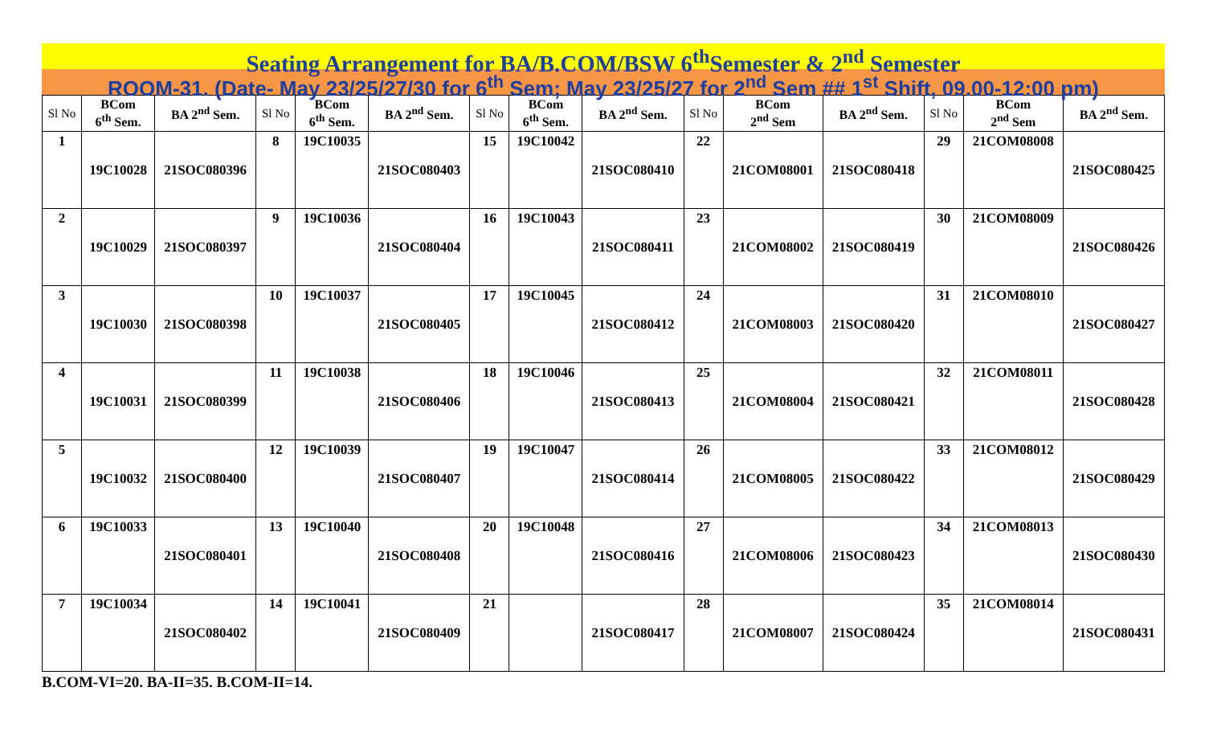Seating Arrangement for BA/B.COM/BSW 6<sup>th</sup>Semester & 2<sup>nd</sup> Semester
ROOM-31. (Date- May 23/25/27/30 for 6<sup>th</sup> Sem; May 23/25/27 for 2<sup>nd</sup> Sem ## 1<sup>st</sup> Shift, 09.00-12:00 pm)
| Sl No | BCom 6<sup>th</sup> Sem. | BA 2<sup>nd</sup> Sem. | Sl No | BCom 6<sup>th</sup> Sem. | BA 2<sup>nd</sup> Sem. | Sl No | BCom 6<sup>th</sup> Sem. | BA 2<sup>nd</sup> Sem. | Sl No | BCom 2<sup>nd</sup> Sem | BA 2<sup>nd</sup> Sem. | Sl No | BCom 2<sup>nd</sup> Sem | BA 2<sup>nd</sup> Sem. |
| --- | --- | --- | --- | --- | --- | --- | --- | --- | --- | --- | --- | --- | --- | --- |
| 1 | 19C10028 | 21SOC080396 | 8 | 19C10035 | 21SOC080403 | 15 | 19C10042 | 21SOC080410 | 22 | 21COM08001 | 21SOC080418 | 29 | 21COM08008 | 21SOC080425 |
| 2 | 19C10029 | 21SOC080397 | 9 | 19C10036 | 21SOC080404 | 16 | 19C10043 | 21SOC080411 | 23 | 21COM08002 | 21SOC080419 | 30 | 21COM08009 | 21SOC080426 |
| 3 | 19C10030 | 21SOC080398 | 10 | 19C10037 | 21SOC080405 | 17 | 19C10045 | 21SOC080412 | 24 | 21COM08003 | 21SOC080420 | 31 | 21COM08010 | 21SOC080427 |
| 4 | 19C10031 | 21SOC080399 | 11 | 19C10038 | 21SOC080406 | 18 | 19C10046 | 21SOC080413 | 25 | 21COM08004 | 21SOC080421 | 32 | 21COM08011 | 21SOC080428 |
| 5 | 19C10032 | 21SOC080400 | 12 | 19C10039 | 21SOC080407 | 19 | 19C10047 | 21SOC080414 | 26 | 21COM08005 | 21SOC080422 | 33 | 21COM08012 | 21SOC080429 |
| 6 | 19C10033 | 21SOC080401 | 13 | 19C10040 | 21SOC080408 | 20 | 19C10048 | 21SOC080416 | 27 | 21COM08006 | 21SOC080423 | 34 | 21COM08013 | 21SOC080430 |
| 7 | 19C10034 | 21SOC080402 | 14 | 19C10041 | 21SOC080409 | 21 | | 21SOC080417 | 28 | 21COM08007 | 21SOC080424 | 35 | 21COM08014 | 21SOC080431 |
B.COM-VI=20. BA-II=35. B.COM-II=14.